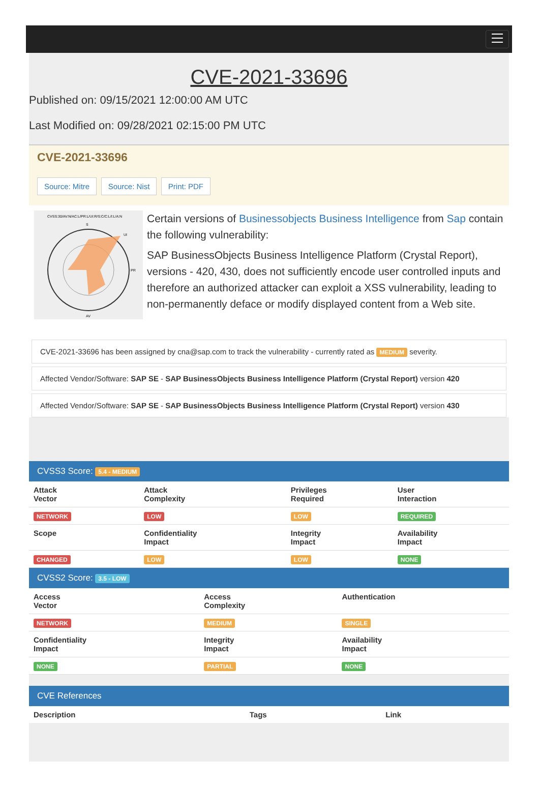CVE-2021-33696
Published on: 09/15/2021 12:00:00 AM UTC
Last Modified on: 09/28/2021 02:15:00 PM UTC
CVE-2021-33696
Source: Mitre Source: Nist Print: PDF
CVSS:30/AV:N/AC:L/PR:L/UI:R/S:C/C:L/I:L/A:N
S
UI
PR
AV
Certain versions of Businessobjects Business Intelligence from Sap contain the following vulnerability:
SAP BusinessObjects Business Intelligence Platform (Crystal Report), versions - 420, 430, does not sufficiently encode user controlled inputs and therefore an authorized attacker can exploit a XSS vulnerability, leading to non-permanently deface or modify displayed content from a Web site.
CVE-2021-33696 has been assigned by cna@sap.com to track the vulnerability - currently rated as MEDIUM severity.
Affected Vendor/Software: SAP SE - SAP BusinessObjects Business Intelligence Platform (Crystal Report) version 420
Affected Vendor/Software: SAP SE - SAP BusinessObjects Business Intelligence Platform (Crystal Report) version 430
CVSS3 Score: 5.4 - MEDIUM
| Attack Vector | Attack Complexity | Privileges Required | User Interaction |
| --- | --- | --- | --- |
| NETWORK | LOW | LOW | REQUIRED |
| Scope | Confidentiality Impact | Integrity Impact | Availability Impact |
| CHANGED | LOW | LOW | NONE |
CVSS2 Score: 3.5 - LOW
| Access Vector | Access Complexity | Authentication |
| --- | --- | --- |
| NETWORK | MEDIUM | SINGLE |
| Confidentiality Impact | Integrity Impact | Availability Impact |
| NONE | PARTIAL | NONE |
CVE References
| Description | Tags | Link |
| --- | --- | --- |